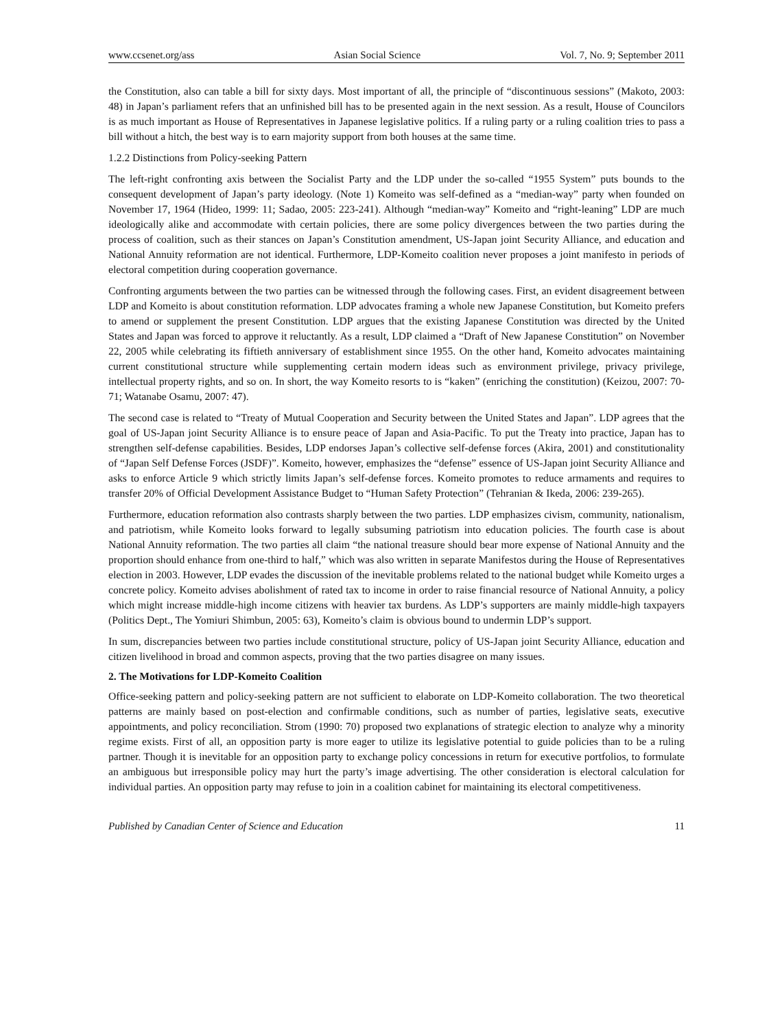www.ccsenet.org/ass Asian Social Science Vol. 7, No. 9; September 2011
the Constitution, also can table a bill for sixty days. Most important of all, the principle of “discontinuous sessions” (Makoto, 2003: 48) in Japan’s parliament refers that an unfinished bill has to be presented again in the next session. As a result, House of Councilors is as much important as House of Representatives in Japanese legislative politics. If a ruling party or a ruling coalition tries to pass a bill without a hitch, the best way is to earn majority support from both houses at the same time.
1.2.2 Distinctions from Policy-seeking Pattern
The left-right confronting axis between the Socialist Party and the LDP under the so-called “1955 System” puts bounds to the consequent development of Japan’s party ideology. (Note 1) Komeito was self-defined as a “median-way” party when founded on November 17, 1964 (Hideo, 1999: 11; Sadao, 2005: 223-241). Although “median-way” Komeito and “right-leaning” LDP are much ideologically alike and accommodate with certain policies, there are some policy divergences between the two parties during the process of coalition, such as their stances on Japan’s Constitution amendment, US-Japan joint Security Alliance, and education and National Annuity reformation are not identical. Furthermore, LDP-Komeito coalition never proposes a joint manifesto in periods of electoral competition during cooperation governance.
Confronting arguments between the two parties can be witnessed through the following cases. First, an evident disagreement between LDP and Komeito is about constitution reformation. LDP advocates framing a whole new Japanese Constitution, but Komeito prefers to amend or supplement the present Constitution. LDP argues that the existing Japanese Constitution was directed by the United States and Japan was forced to approve it reluctantly. As a result, LDP claimed a “Draft of New Japanese Constitution” on November 22, 2005 while celebrating its fiftieth anniversary of establishment since 1955. On the other hand, Komeito advocates maintaining current constitutional structure while supplementing certain modern ideas such as environment privilege, privacy privilege, intellectual property rights, and so on. In short, the way Komeito resorts to is “kaken” (enriching the constitution) (Keizou, 2007: 70-71; Watanabe Osamu, 2007: 47).
The second case is related to “Treaty of Mutual Cooperation and Security between the United States and Japan”. LDP agrees that the goal of US-Japan joint Security Alliance is to ensure peace of Japan and Asia-Pacific. To put the Treaty into practice, Japan has to strengthen self-defense capabilities. Besides, LDP endorses Japan’s collective self-defense forces (Akira, 2001) and constitutionality of “Japan Self Defense Forces (JSDF)”. Komeito, however, emphasizes the “defense” essence of US-Japan joint Security Alliance and asks to enforce Article 9 which strictly limits Japan’s self-defense forces. Komeito promotes to reduce armaments and requires to transfer 20% of Official Development Assistance Budget to “Human Safety Protection” (Tehranian & Ikeda, 2006: 239-265).
Furthermore, education reformation also contrasts sharply between the two parties. LDP emphasizes civism, community, nationalism, and patriotism, while Komeito looks forward to legally subsuming patriotism into education policies. The fourth case is about National Annuity reformation. The two parties all claim “the national treasure should bear more expense of National Annuity and the proportion should enhance from one-third to half,” which was also written in separate Manifestos during the House of Representatives election in 2003. However, LDP evades the discussion of the inevitable problems related to the national budget while Komeito urges a concrete policy. Komeito advises abolishment of rated tax to income in order to raise financial resource of National Annuity, a policy which might increase middle-high income citizens with heavier tax burdens. As LDP’s supporters are mainly middle-high taxpayers (Politics Dept., The Yomiuri Shimbun, 2005: 63), Komeito’s claim is obvious bound to undermin LDP’s support.
In sum, discrepancies between two parties include constitutional structure, policy of US-Japan joint Security Alliance, education and citizen livelihood in broad and common aspects, proving that the two parties disagree on many issues.
2. The Motivations for LDP-Komeito Coalition
Office-seeking pattern and policy-seeking pattern are not sufficient to elaborate on LDP-Komeito collaboration. The two theoretical patterns are mainly based on post-election and confirmable conditions, such as number of parties, legislative seats, executive appointments, and policy reconciliation. Strom (1990: 70) proposed two explanations of strategic election to analyze why a minority regime exists. First of all, an opposition party is more eager to utilize its legislative potential to guide policies than to be a ruling partner. Though it is inevitable for an opposition party to exchange policy concessions in return for executive portfolios, to formulate an ambiguous but irresponsible policy may hurt the party’s image advertising. The other consideration is electoral calculation for individual parties. An opposition party may refuse to join in a coalition cabinet for maintaining its electoral competitiveness.
Published by Canadian Center of Science and Education 11